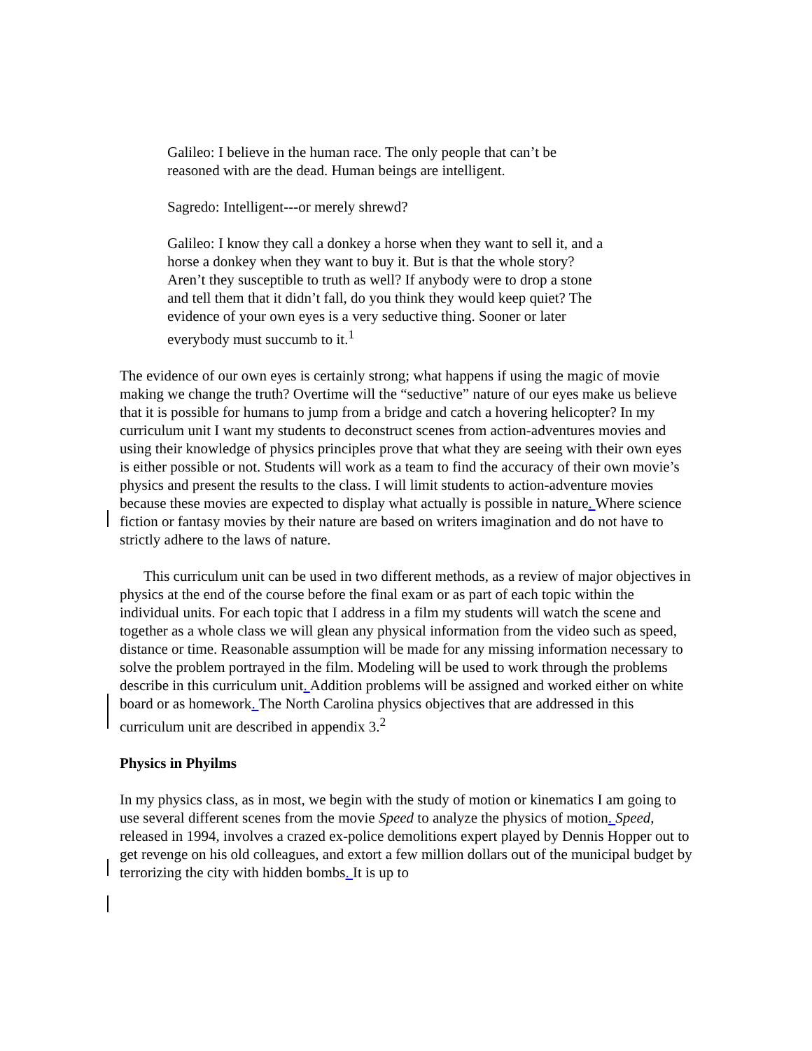Galileo: I believe in the human race. The only people that can’t be
reasoned with are the dead. Human beings are intelligent.
Sagredo: Intelligent---or merely shrewd?
Galileo: I know they call a donkey a horse when they want to sell it, and a
horse a donkey when they want to buy it. But is that the whole story?
Aren’t they susceptible to truth as well? If anybody were to drop a stone
and tell them that it didn’t fall, do you think they would keep quiet? The
evidence of your own eyes is a very seductive thing. Sooner or later
everybody must succumb to it.<sup>1</sup>
The evidence of our own eyes is certainly strong; what happens if using the magic of movie making we change the truth? Overtime will the “seductive” nature of our eyes make us believe that it is possible for humans to jump from a bridge and catch a hovering helicopter? In my curriculum unit I want my students to deconstruct scenes from action-adventures movies and using their knowledge of physics principles prove that what they are seeing with their own eyes is either possible or not. Students will work as a team to find the accuracy of their own movie’s physics and present the results to the class. I will limit students to action-adventure movies because these movies are expected to display what actually is possible in nature. Where science fiction or fantasy movies by their nature are based on writers imagination and do not have to strictly adhere to the laws of nature.
This curriculum unit can be used in two different methods, as a review of major objectives in physics at the end of the course before the final exam or as part of each topic within the individual units. For each topic that I address in a film my students will watch the scene and together as a whole class we will glean any physical information from the video such as speed, distance or time. Reasonable assumption will be made for any missing information necessary to solve the problem portrayed in the film. Modeling will be used to work through the problems describe in this curriculum unit. Addition problems will be assigned and worked either on white board or as homework. The North Carolina physics objectives that are addressed in this curriculum unit are described in appendix 3.<sup>2</sup>
Physics in Phyilms
In my physics class, as in most, we begin with the study of motion or kinematics I am going to use several different scenes from the movie Speed to analyze the physics of motion. Speed, released in 1994, involves a crazed ex-police demolitions expert played by Dennis Hopper out to get revenge on his old colleagues, and extort a few million dollars out of the municipal budget by terrorizing the city with hidden bombs. It is up to